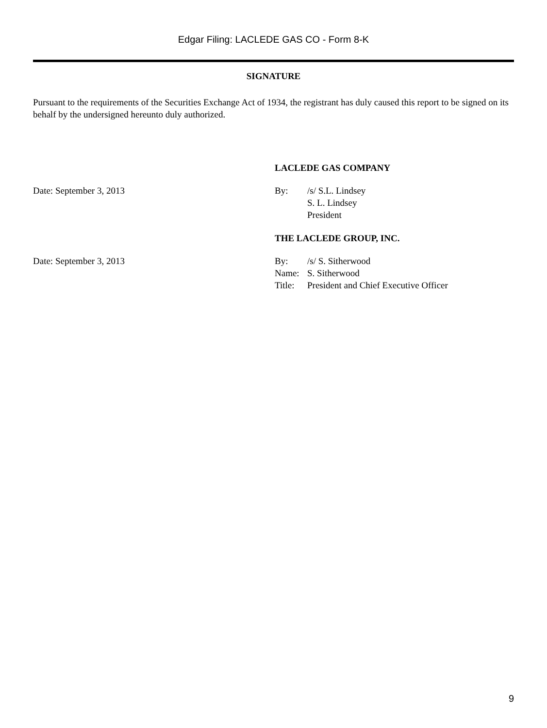Edgar Filing: LACLEDE GAS CO - Form 8-K
SIGNATURE
Pursuant to the requirements of the Securities Exchange Act of 1934, the registrant has duly caused this report to be signed on its behalf by the undersigned hereunto duly authorized.
LACLEDE GAS COMPANY
Date: September 3, 2013
| By: | /s/ S.L. Lindsey |
| | S. L. Lindsey |
| | President |
THE LACLEDE GROUP, INC.
Date: September 3, 2013
| By: | /s/ S. Sitherwood |
| Name: | S. Sitherwood |
| Title: | President and Chief Executive Officer |
9